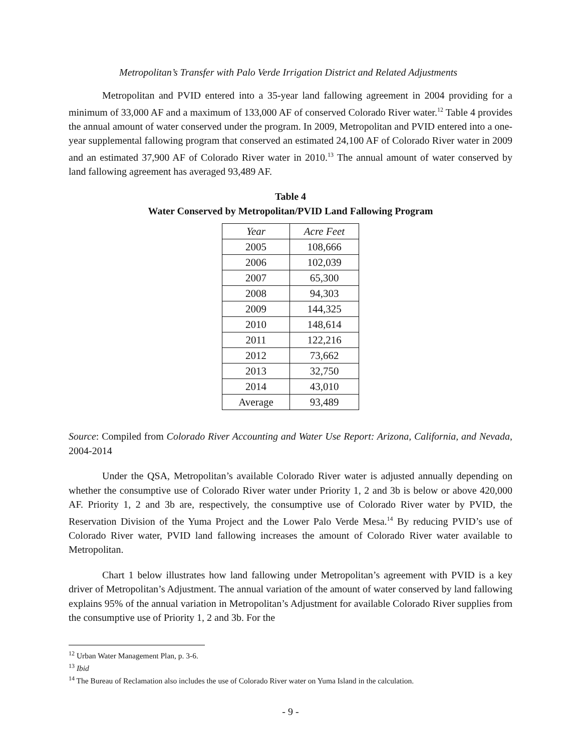Metropolitan’s Transfer with Palo Verde Irrigation District and Related Adjustments
Metropolitan and PVID entered into a 35-year land fallowing agreement in 2004 providing for a minimum of 33,000 AF and a maximum of 133,000 AF of conserved Colorado River water.<sup>12</sup> Table 4 provides the annual amount of water conserved under the program. In 2009, Metropolitan and PVID entered into a one-year supplemental fallowing program that conserved an estimated 24,100 AF of Colorado River water in 2009 and an estimated 37,900 AF of Colorado River water in 2010.<sup>13</sup> The annual amount of water conserved by land fallowing agreement has averaged 93,489 AF.
Table 4
Water Conserved by Metropolitan/PVID Land Fallowing Program
| Year | Acre Feet |
| --- | --- |
| 2005 | 108,666 |
| 2006 | 102,039 |
| 2007 | 65,300 |
| 2008 | 94,303 |
| 2009 | 144,325 |
| 2010 | 148,614 |
| 2011 | 122,216 |
| 2012 | 73,662 |
| 2013 | 32,750 |
| 2014 | 43,010 |
| Average | 93,489 |
Source: Compiled from Colorado River Accounting and Water Use Report: Arizona, California, and Nevada, 2004-2014
Under the QSA, Metropolitan’s available Colorado River water is adjusted annually depending on whether the consumptive use of Colorado River water under Priority 1, 2 and 3b is below or above 420,000 AF. Priority 1, 2 and 3b are, respectively, the consumptive use of Colorado River water by PVID, the Reservation Division of the Yuma Project and the Lower Palo Verde Mesa.<sup>14</sup> By reducing PVID’s use of Colorado River water, PVID land fallowing increases the amount of Colorado River water available to Metropolitan.
Chart 1 below illustrates how land fallowing under Metropolitan’s agreement with PVID is a key driver of Metropolitan’s Adjustment. The annual variation of the amount of water conserved by land fallowing explains 95% of the annual variation in Metropolitan’s Adjustment for available Colorado River supplies from the consumptive use of Priority 1, 2 and 3b. For the
<sup>12</sup> Urban Water Management Plan, p. 3-6.
<sup>13</sup> Ibid
<sup>14</sup> The Bureau of Reclamation also includes the use of Colorado River water on Yuma Island in the calculation.
- 9 -